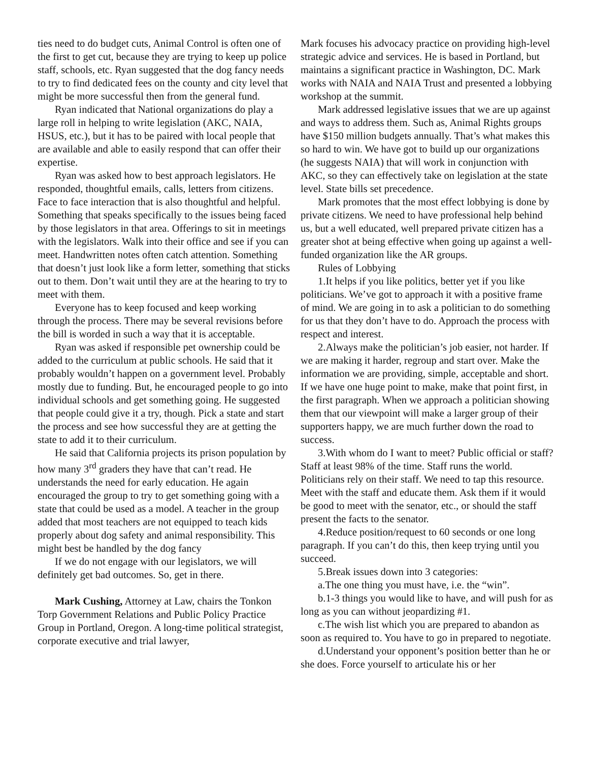ties need to do budget cuts, Animal Control is often one of the first to get cut, because they are trying to keep up police staff, schools, etc. Ryan suggested that the dog fancy needs to try to find dedicated fees on the county and city level that might be more successful then from the general fund.
Ryan indicated that National organizations do play a large roll in helping to write legislation (AKC, NAIA, HSUS, etc.), but it has to be paired with local people that are available and able to easily respond that can offer their expertise.
Ryan was asked how to best approach legislators. He responded, thoughtful emails, calls, letters from citizens. Face to face interaction that is also thoughtful and helpful. Something that speaks specifically to the issues being faced by those legislators in that area. Offerings to sit in meetings with the legislators. Walk into their office and see if you can meet. Handwritten notes often catch attention. Something that doesn’t just look like a form letter, something that sticks out to them. Don’t wait until they are at the hearing to try to meet with them.
Everyone has to keep focused and keep working through the process. There may be several revisions before the bill is worded in such a way that it is acceptable.
Ryan was asked if responsible pet ownership could be added to the curriculum at public schools. He said that it probably wouldn’t happen on a government level. Probably mostly due to funding. But, he encouraged people to go into individual schools and get something going. He suggested that people could give it a try, though. Pick a state and start the process and see how successful they are at getting the state to add it to their curriculum.
He said that California projects its prison population by how many 3<sup>rd</sup> graders they have that can’t read. He understands the need for early education. He again encouraged the group to try to get something going with a state that could be used as a model. A teacher in the group added that most teachers are not equipped to teach kids properly about dog safety and animal responsibility. This might best be handled by the dog fancy
If we do not engage with our legislators, we will definitely get bad outcomes. So, get in there.
Mark Cushing, Attorney at Law, chairs the Tonkon Torp Government Relations and Public Policy Practice Group in Portland, Oregon. A long-time political strategist, corporate executive and trial lawyer,
Mark focuses his advocacy practice on providing high-level strategic advice and services. He is based in Portland, but maintains a significant practice in Washington, DC. Mark works with NAIA and NAIA Trust and presented a lobbying workshop at the summit.
Mark addressed legislative issues that we are up against and ways to address them. Such as, Animal Rights groups have $150 million budgets annually. That’s what makes this so hard to win. We have got to build up our organizations (he suggests NAIA) that will work in conjunction with AKC, so they can effectively take on legislation at the state level. State bills set precedence.
Mark promotes that the most effect lobbying is done by private citizens. We need to have professional help behind us, but a well educated, well prepared private citizen has a greater shot at being effective when going up against a well-funded organization like the AR groups.
Rules of Lobbying
1.It helps if you like politics, better yet if you like politicians. We’ve got to approach it with a positive frame of mind. We are going in to ask a politician to do something for us that they don’t have to do. Approach the process with respect and interest.
2.Always make the politician’s job easier, not harder. If we are making it harder, regroup and start over. Make the information we are providing, simple, acceptable and short. If we have one huge point to make, make that point first, in the first paragraph. When we approach a politician showing them that our viewpoint will make a larger group of their supporters happy, we are much further down the road to success.
3.With whom do I want to meet? Public official or staff? Staff at least 98% of the time. Staff runs the world. Politicians rely on their staff. We need to tap this resource. Meet with the staff and educate them. Ask them if it would be good to meet with the senator, etc., or should the staff present the facts to the senator.
4.Reduce position/request to 60 seconds or one long paragraph. If you can’t do this, then keep trying until you succeed.
5.Break issues down into 3 categories:
a.The one thing you must have, i.e. the “win”.
b.1-3 things you would like to have, and will push for as long as you can without jeopardizing #1.
c.The wish list which you are prepared to abandon as soon as required to. You have to go in prepared to negotiate.
d.Understand your opponent’s position better than he or she does. Force yourself to articulate his or her